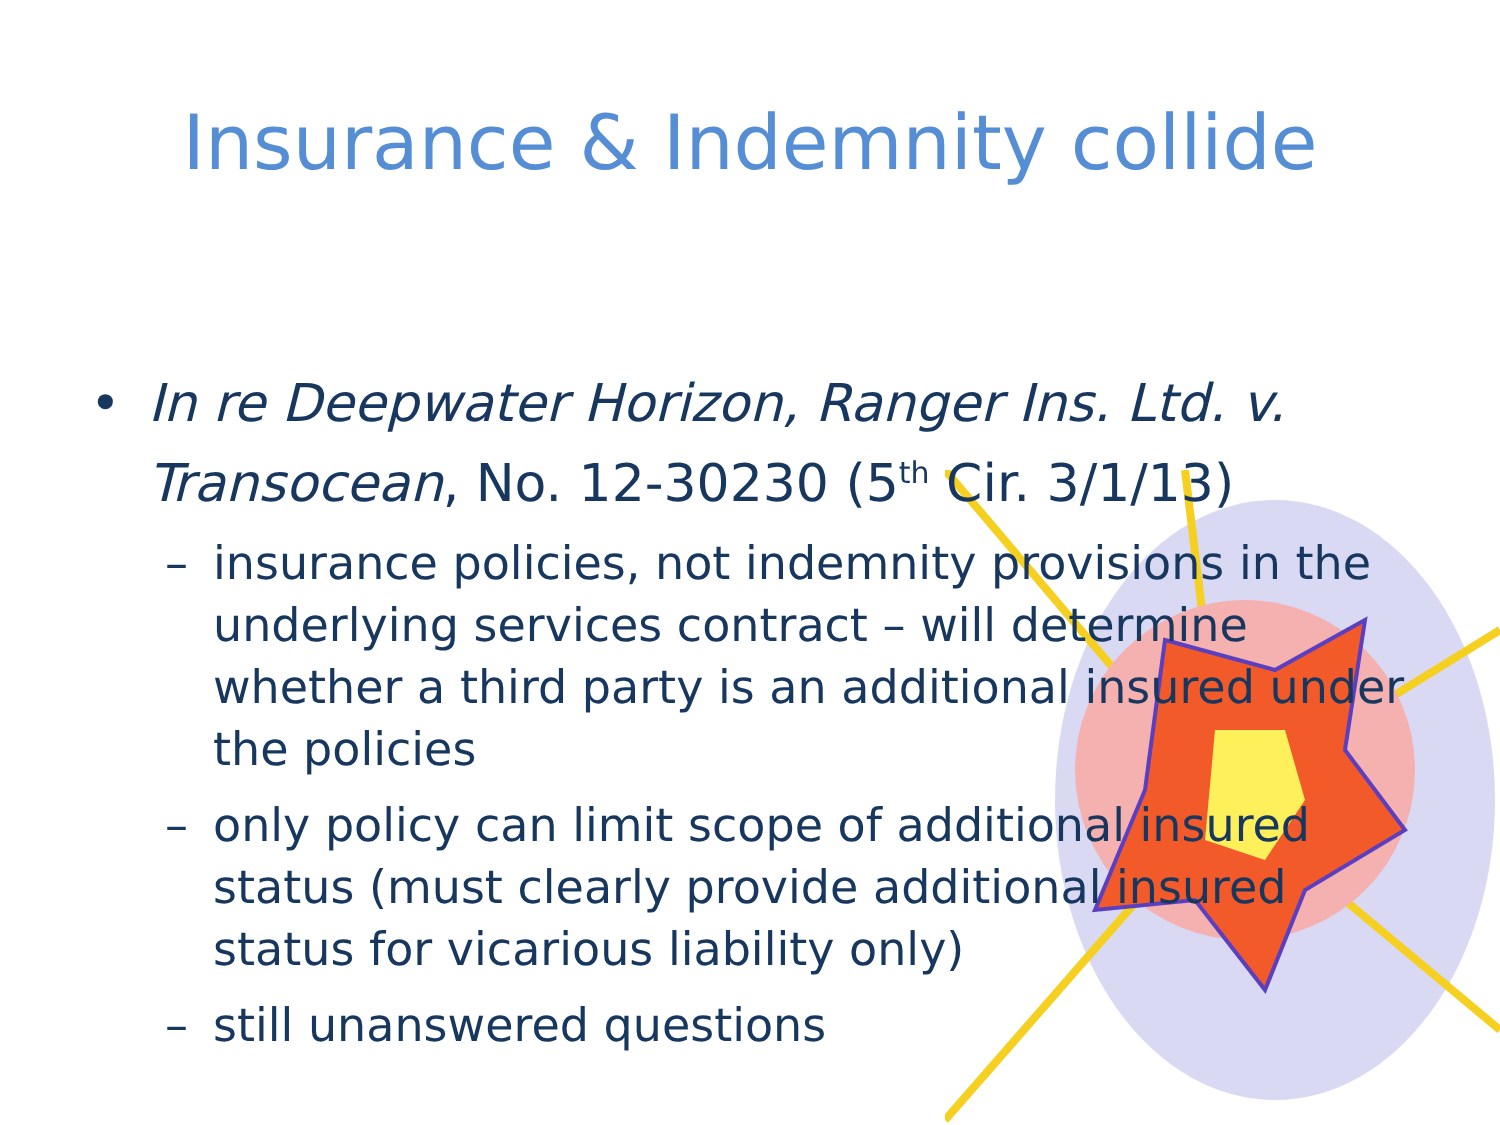Insurance & Indemnity collide
•
In re Deepwater Horizon, Ranger Ins. Ltd. v. Transocean, No. 12-30230 (5<sup>th</sup> Cir. 3/1/13)
–
insurance policies, not indemnity provisions in the underlying services contract – will determine whether a third party is an additional insured under the policies
–
only policy can limit scope of additional insured status (must clearly provide additional insured status for vicarious liability only)
–
still unanswered questions